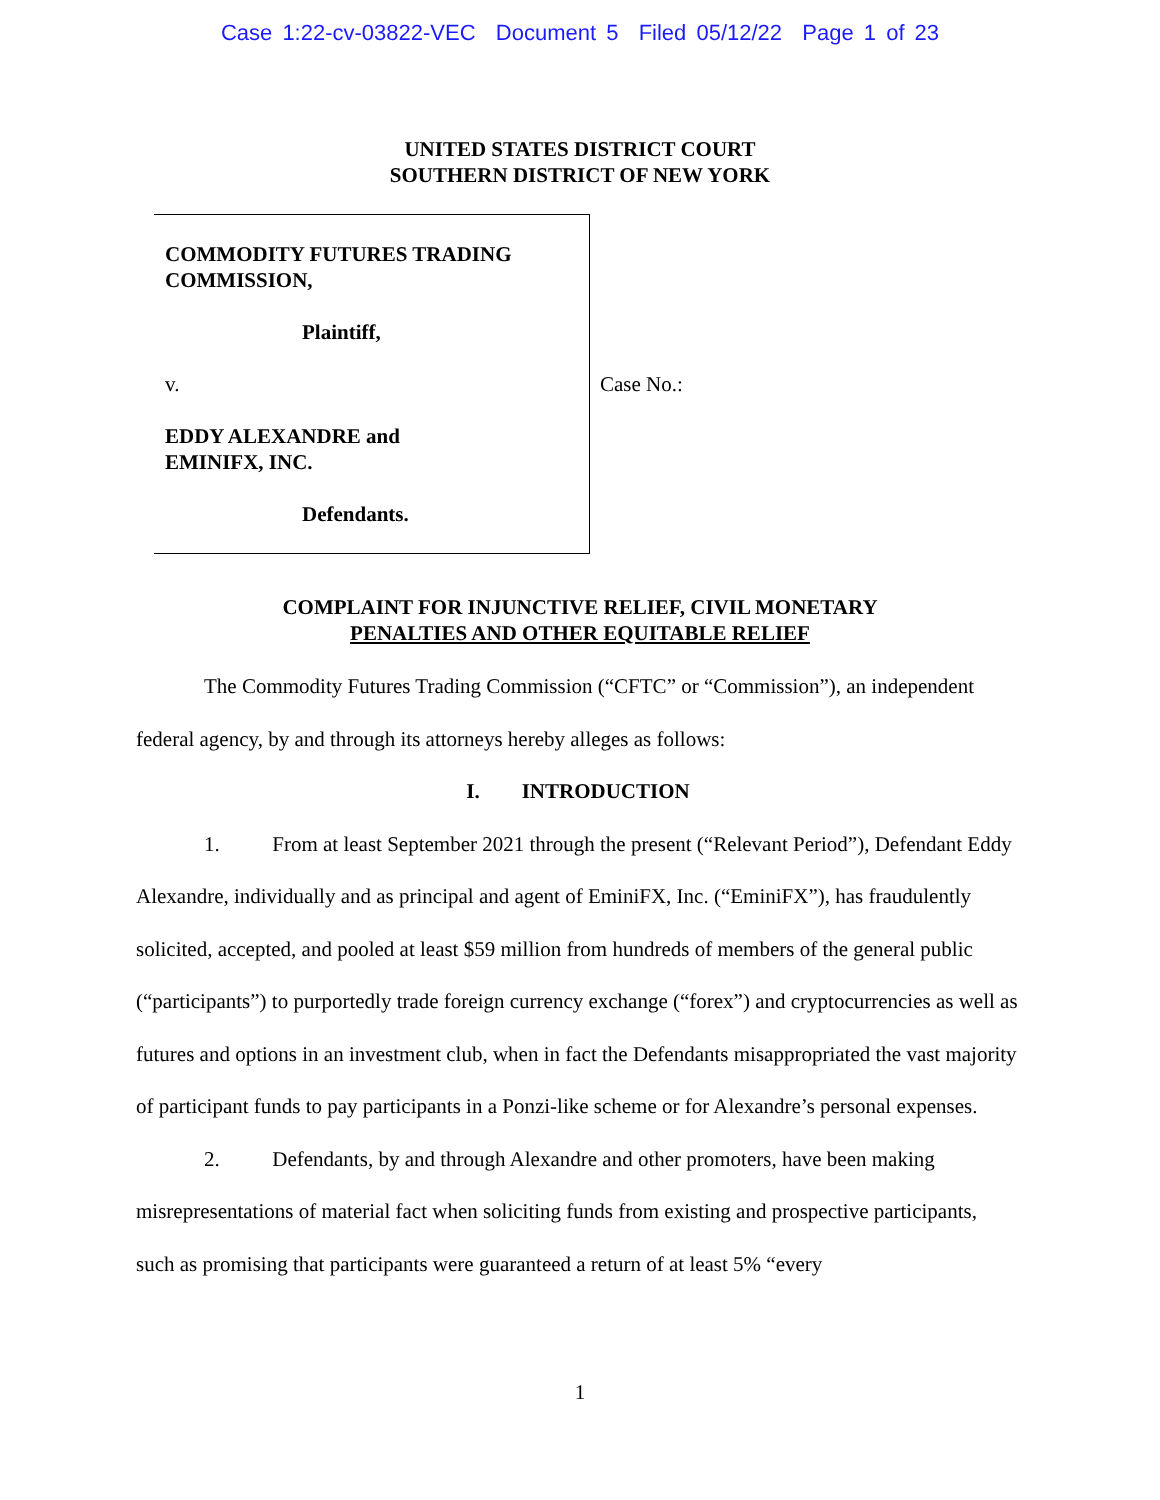Case 1:22-cv-03822-VEC Document 5 Filed 05/12/22 Page 1 of 23
UNITED STATES DISTRICT COURT
SOUTHERN DISTRICT OF NEW YORK
COMMODITY FUTURES TRADING
COMMISSION,
Plaintiff,
v.
EDDY ALEXANDRE and
EMINIFX, INC.
Defendants.
Case No.:
COMPLAINT FOR INJUNCTIVE RELIEF, CIVIL MONETARY
PENALTIES AND OTHER EQUITABLE RELIEF
The Commodity Futures Trading Commission (“CFTC” or “Commission”), an independent federal agency, by and through its attorneys hereby alleges as follows:
I. INTRODUCTION
1. From at least September 2021 through the present (“Relevant Period”), Defendant Eddy Alexandre, individually and as principal and agent of EminiFX, Inc. (“EminiFX”), has fraudulently solicited, accepted, and pooled at least $59 million from hundreds of members of the general public (“participants”) to purportedly trade foreign currency exchange (“forex”) and cryptocurrencies as well as futures and options in an investment club, when in fact the Defendants misappropriated the vast majority of participant funds to pay participants in a Ponzi-like scheme or for Alexandre’s personal expenses.
2. Defendants, by and through Alexandre and other promoters, have been making misrepresentations of material fact when soliciting funds from existing and prospective participants, such as promising that participants were guaranteed a return of at least 5% “every
1